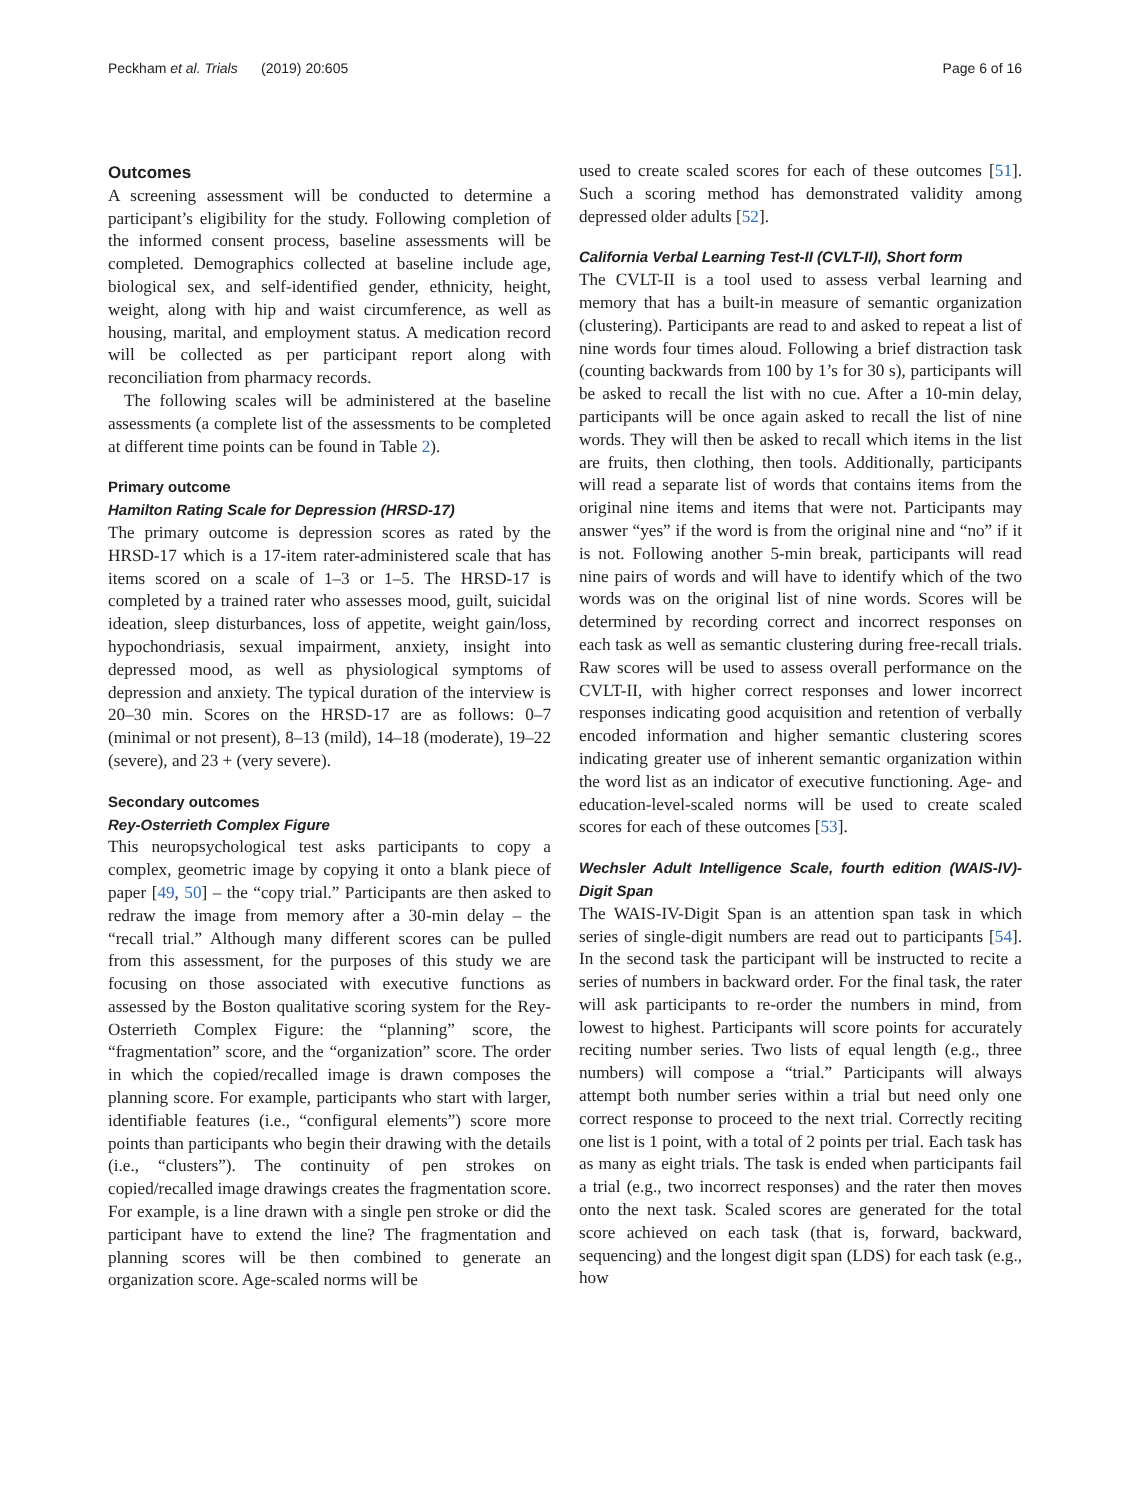Peckham et al. Trials (2019) 20:605 Page 6 of 16
Outcomes
A screening assessment will be conducted to determine a participant’s eligibility for the study. Following completion of the informed consent process, baseline assessments will be completed. Demographics collected at baseline include age, biological sex, and self-identified gender, ethnicity, height, weight, along with hip and waist circumference, as well as housing, marital, and employment status. A medication record will be collected as per participant report along with reconciliation from pharmacy records.
The following scales will be administered at the baseline assessments (a complete list of the assessments to be completed at different time points can be found in Table 2).
Primary outcome
Hamilton Rating Scale for Depression (HRSD-17)
The primary outcome is depression scores as rated by the HRSD-17 which is a 17-item rater-administered scale that has items scored on a scale of 1–3 or 1–5. The HRSD-17 is completed by a trained rater who assesses mood, guilt, suicidal ideation, sleep disturbances, loss of appetite, weight gain/loss, hypochondriasis, sexual impairment, anxiety, insight into depressed mood, as well as physiological symptoms of depression and anxiety. The typical duration of the interview is 20–30 min. Scores on the HRSD-17 are as follows: 0–7 (minimal or not present), 8–13 (mild), 14–18 (moderate), 19–22 (severe), and 23 + (very severe).
Secondary outcomes
Rey-Osterrieth Complex Figure
This neuropsychological test asks participants to copy a complex, geometric image by copying it onto a blank piece of paper [49, 50] – the “copy trial.” Participants are then asked to redraw the image from memory after a 30-min delay – the “recall trial.” Although many different scores can be pulled from this assessment, for the purposes of this study we are focusing on those associated with executive functions as assessed by the Boston qualitative scoring system for the Rey-Osterrieth Complex Figure: the “planning” score, the “fragmentation” score, and the “organization” score. The order in which the copied/recalled image is drawn composes the planning score. For example, participants who start with larger, identifiable features (i.e., “configural elements”) score more points than participants who begin their drawing with the details (i.e., “clusters”). The continuity of pen strokes on copied/recalled image drawings creates the fragmentation score. For example, is a line drawn with a single pen stroke or did the participant have to extend the line? The fragmentation and planning scores will be then combined to generate an organization score. Age-scaled norms will be
used to create scaled scores for each of these outcomes [51]. Such a scoring method has demonstrated validity among depressed older adults [52].
California Verbal Learning Test-II (CVLT-II), Short form
The CVLT-II is a tool used to assess verbal learning and memory that has a built-in measure of semantic organization (clustering). Participants are read to and asked to repeat a list of nine words four times aloud. Following a brief distraction task (counting backwards from 100 by 1’s for 30 s), participants will be asked to recall the list with no cue. After a 10-min delay, participants will be once again asked to recall the list of nine words. They will then be asked to recall which items in the list are fruits, then clothing, then tools. Additionally, participants will read a separate list of words that contains items from the original nine items and items that were not. Participants may answer “yes” if the word is from the original nine and “no” if it is not. Following another 5-min break, participants will read nine pairs of words and will have to identify which of the two words was on the original list of nine words. Scores will be determined by recording correct and incorrect responses on each task as well as semantic clustering during free-recall trials. Raw scores will be used to assess overall performance on the CVLT-II, with higher correct responses and lower incorrect responses indicating good acquisition and retention of verbally encoded information and higher semantic clustering scores indicating greater use of inherent semantic organization within the word list as an indicator of executive functioning. Age- and education-level-scaled norms will be used to create scaled scores for each of these outcomes [53].
Wechsler Adult Intelligence Scale, fourth edition (WAIS-IV)-Digit Span
The WAIS-IV-Digit Span is an attention span task in which series of single-digit numbers are read out to participants [54]. In the second task the participant will be instructed to recite a series of numbers in backward order. For the final task, the rater will ask participants to re-order the numbers in mind, from lowest to highest. Participants will score points for accurately reciting number series. Two lists of equal length (e.g., three numbers) will compose a “trial.” Participants will always attempt both number series within a trial but need only one correct response to proceed to the next trial. Correctly reciting one list is 1 point, with a total of 2 points per trial. Each task has as many as eight trials. The task is ended when participants fail a trial (e.g., two incorrect responses) and the rater then moves onto the next task. Scaled scores are generated for the total score achieved on each task (that is, forward, backward, sequencing) and the longest digit span (LDS) for each task (e.g., how